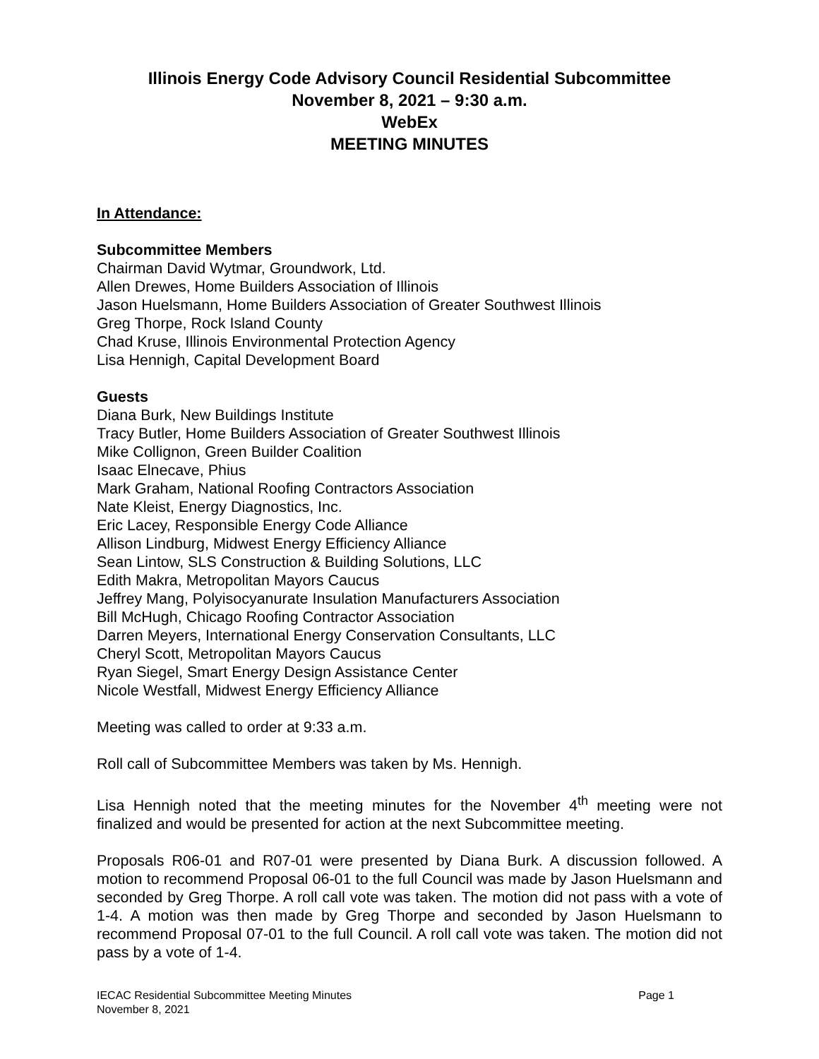Illinois Energy Code Advisory Council Residential Subcommittee
November 8, 2021 – 9:30 a.m.
WebEx
MEETING MINUTES
In Attendance:
Subcommittee Members
Chairman David Wytmar, Groundwork, Ltd.
Allen Drewes, Home Builders Association of Illinois
Jason Huelsmann, Home Builders Association of Greater Southwest Illinois
Greg Thorpe, Rock Island County
Chad Kruse, Illinois Environmental Protection Agency
Lisa Hennigh, Capital Development Board
Guests
Diana Burk, New Buildings Institute
Tracy Butler, Home Builders Association of Greater Southwest Illinois
Mike Collignon, Green Builder Coalition
Isaac Elnecave, Phius
Mark Graham, National Roofing Contractors Association
Nate Kleist, Energy Diagnostics, Inc.
Eric Lacey, Responsible Energy Code Alliance
Allison Lindburg, Midwest Energy Efficiency Alliance
Sean Lintow, SLS Construction & Building Solutions, LLC
Edith Makra, Metropolitan Mayors Caucus
Jeffrey Mang, Polyisocyanurate Insulation Manufacturers Association
Bill McHugh, Chicago Roofing Contractor Association
Darren Meyers, International Energy Conservation Consultants, LLC
Cheryl Scott, Metropolitan Mayors Caucus
Ryan Siegel, Smart Energy Design Assistance Center
Nicole Westfall, Midwest Energy Efficiency Alliance
Meeting was called to order at 9:33 a.m.
Roll call of Subcommittee Members was taken by Ms. Hennigh.
Lisa Hennigh noted that the meeting minutes for the November 4<sup>th</sup> meeting were not finalized and would be presented for action at the next Subcommittee meeting.
Proposals R06-01 and R07-01 were presented by Diana Burk. A discussion followed. A motion to recommend Proposal 06-01 to the full Council was made by Jason Huelsmann and seconded by Greg Thorpe. A roll call vote was taken. The motion did not pass with a vote of 1-4. A motion was then made by Greg Thorpe and seconded by Jason Huelsmann to recommend Proposal 07-01 to the full Council. A roll call vote was taken. The motion did not pass by a vote of 1-4.
IECAC Residential Subcommittee Meeting Minutes
November 8, 2021
Page 1